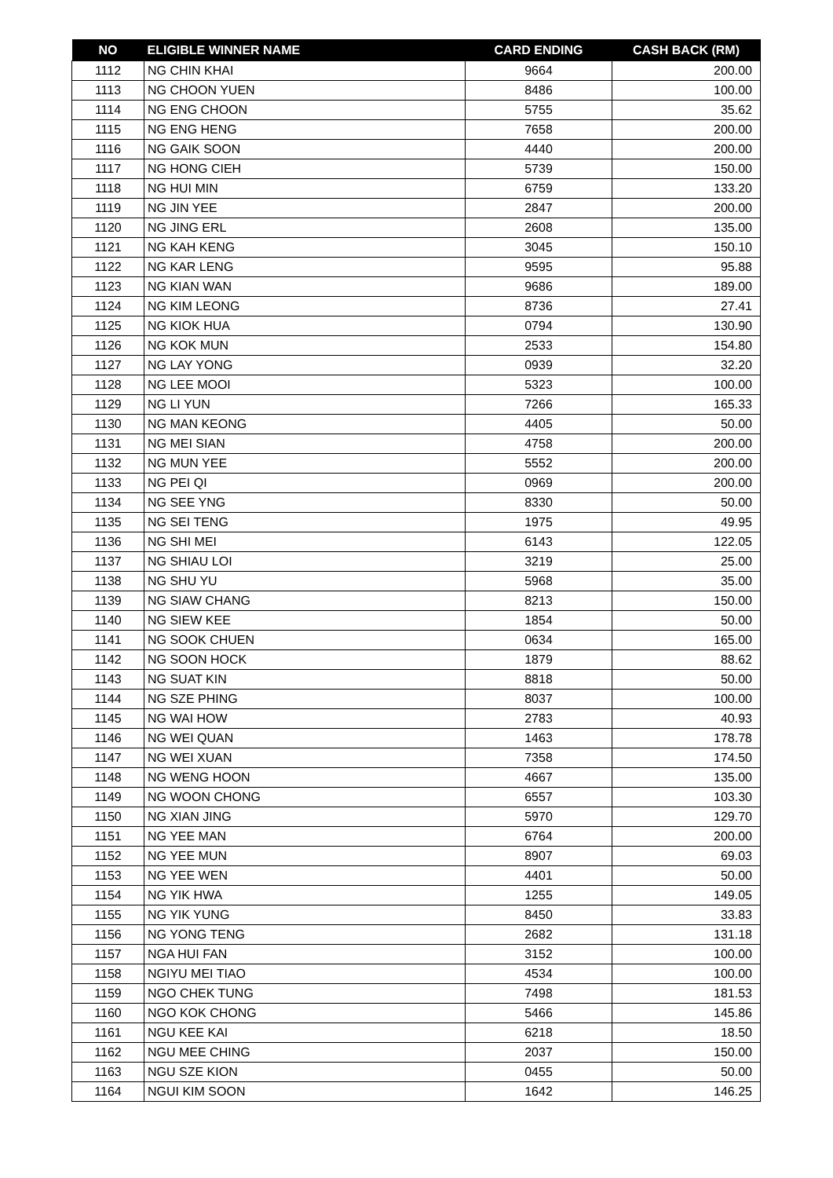| NO | ELIGIBLE WINNER NAME | CARD ENDING | CASH BACK (RM) |
| --- | --- | --- | --- |
| 1112 | NG CHIN KHAI | 9664 | 200.00 |
| 1113 | NG CHOON YUEN | 8486 | 100.00 |
| 1114 | NG ENG CHOON | 5755 | 35.62 |
| 1115 | NG ENG HENG | 7658 | 200.00 |
| 1116 | NG GAIK SOON | 4440 | 200.00 |
| 1117 | NG HONG CIEH | 5739 | 150.00 |
| 1118 | NG HUI MIN | 6759 | 133.20 |
| 1119 | NG JIN YEE | 2847 | 200.00 |
| 1120 | NG JING ERL | 2608 | 135.00 |
| 1121 | NG KAH KENG | 3045 | 150.10 |
| 1122 | NG KAR LENG | 9595 | 95.88 |
| 1123 | NG KIAN WAN | 9686 | 189.00 |
| 1124 | NG KIM LEONG | 8736 | 27.41 |
| 1125 | NG KIOK HUA | 0794 | 130.90 |
| 1126 | NG KOK MUN | 2533 | 154.80 |
| 1127 | NG LAY YONG | 0939 | 32.20 |
| 1128 | NG LEE MOOI | 5323 | 100.00 |
| 1129 | NG LI YUN | 7266 | 165.33 |
| 1130 | NG MAN KEONG | 4405 | 50.00 |
| 1131 | NG MEI SIAN | 4758 | 200.00 |
| 1132 | NG MUN YEE | 5552 | 200.00 |
| 1133 | NG PEI QI | 0969 | 200.00 |
| 1134 | NG SEE YNG | 8330 | 50.00 |
| 1135 | NG SEI TENG | 1975 | 49.95 |
| 1136 | NG SHI MEI | 6143 | 122.05 |
| 1137 | NG SHIAU LOI | 3219 | 25.00 |
| 1138 | NG SHU YU | 5968 | 35.00 |
| 1139 | NG SIAW CHANG | 8213 | 150.00 |
| 1140 | NG SIEW KEE | 1854 | 50.00 |
| 1141 | NG SOOK CHUEN | 0634 | 165.00 |
| 1142 | NG SOON HOCK | 1879 | 88.62 |
| 1143 | NG SUAT KIN | 8818 | 50.00 |
| 1144 | NG SZE PHING | 8037 | 100.00 |
| 1145 | NG WAI HOW | 2783 | 40.93 |
| 1146 | NG WEI QUAN | 1463 | 178.78 |
| 1147 | NG WEI XUAN | 7358 | 174.50 |
| 1148 | NG WENG HOON | 4667 | 135.00 |
| 1149 | NG WOON CHONG | 6557 | 103.30 |
| 1150 | NG XIAN JING | 5970 | 129.70 |
| 1151 | NG YEE MAN | 6764 | 200.00 |
| 1152 | NG YEE MUN | 8907 | 69.03 |
| 1153 | NG YEE WEN | 4401 | 50.00 |
| 1154 | NG YIK HWA | 1255 | 149.05 |
| 1155 | NG YIK YUNG | 8450 | 33.83 |
| 1156 | NG YONG TENG | 2682 | 131.18 |
| 1157 | NGA HUI FAN | 3152 | 100.00 |
| 1158 | NGIYU MEI TIAO | 4534 | 100.00 |
| 1159 | NGO CHEK TUNG | 7498 | 181.53 |
| 1160 | NGO KOK CHONG | 5466 | 145.86 |
| 1161 | NGU KEE KAI | 6218 | 18.50 |
| 1162 | NGU MEE CHING | 2037 | 150.00 |
| 1163 | NGU SZE KION | 0455 | 50.00 |
| 1164 | NGUI KIM SOON | 1642 | 146.25 |